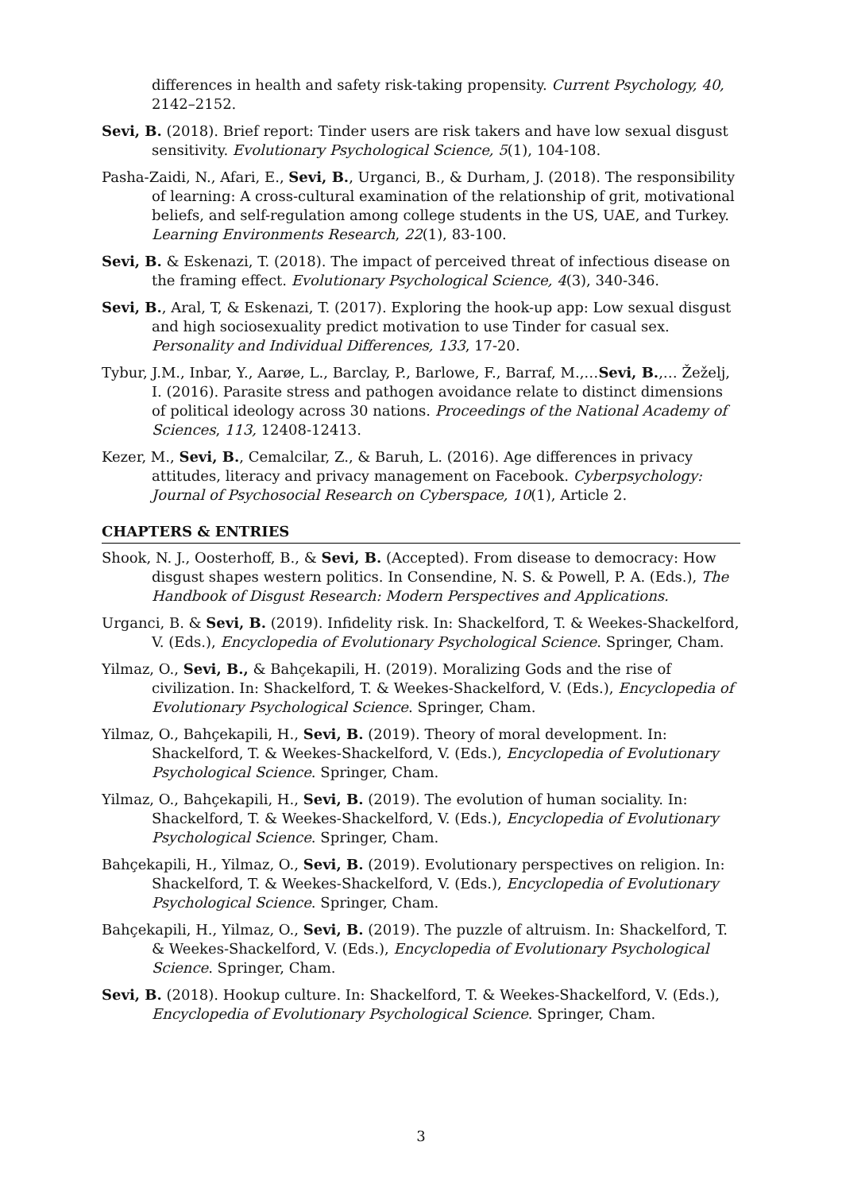differences in health and safety risk-taking propensity. Current Psychology, 40, 2142–2152.
Sevi, B. (2018). Brief report: Tinder users are risk takers and have low sexual disgust sensitivity. Evolutionary Psychological Science, 5(1), 104-108.
Pasha-Zaidi, N., Afari, E., Sevi, B., Urganci, B., & Durham, J. (2018). The responsibility of learning: A cross-cultural examination of the relationship of grit, motivational beliefs, and self-regulation among college students in the US, UAE, and Turkey. Learning Environments Research, 22(1), 83-100.
Sevi, B. & Eskenazi, T. (2018). The impact of perceived threat of infectious disease on the framing effect. Evolutionary Psychological Science, 4(3), 340-346.
Sevi, B., Aral, T, & Eskenazi, T. (2017). Exploring the hook-up app: Low sexual disgust and high sociosexuality predict motivation to use Tinder for casual sex. Personality and Individual Differences, 133, 17-20.
Tybur, J.M., Inbar, Y., Aarøe, L., Barclay, P., Barlowe, F., Barraf, M.,…Sevi, B.,… Žeželj, I. (2016). Parasite stress and pathogen avoidance relate to distinct dimensions of political ideology across 30 nations. Proceedings of the National Academy of Sciences, 113, 12408-12413.
Kezer, M., Sevi, B., Cemalcilar, Z., & Baruh, L. (2016). Age differences in privacy attitudes, literacy and privacy management on Facebook. Cyberpsychology: Journal of Psychosocial Research on Cyberspace, 10(1), Article 2.
CHAPTERS & ENTRIES
Shook, N. J., Oosterhoff, B., & Sevi, B. (Accepted). From disease to democracy: How disgust shapes western politics. In Consendine, N. S. & Powell, P. A. (Eds.), The Handbook of Disgust Research: Modern Perspectives and Applications.
Urganci, B. & Sevi, B. (2019). Infidelity risk. In: Shackelford, T. & Weekes-Shackelford, V. (Eds.), Encyclopedia of Evolutionary Psychological Science. Springer, Cham.
Yilmaz, O., Sevi, B., & Bahçekapili, H. (2019). Moralizing Gods and the rise of civilization. In: Shackelford, T. & Weekes-Shackelford, V. (Eds.), Encyclopedia of Evolutionary Psychological Science. Springer, Cham.
Yilmaz, O., Bahçekapili, H., Sevi, B. (2019). Theory of moral development. In: Shackelford, T. & Weekes-Shackelford, V. (Eds.), Encyclopedia of Evolutionary Psychological Science. Springer, Cham.
Yilmaz, O., Bahçekapili, H., Sevi, B. (2019). The evolution of human sociality. In: Shackelford, T. & Weekes-Shackelford, V. (Eds.), Encyclopedia of Evolutionary Psychological Science. Springer, Cham.
Bahçekapili, H., Yilmaz, O., Sevi, B. (2019). Evolutionary perspectives on religion. In: Shackelford, T. & Weekes-Shackelford, V. (Eds.), Encyclopedia of Evolutionary Psychological Science. Springer, Cham.
Bahçekapili, H., Yilmaz, O., Sevi, B. (2019). The puzzle of altruism. In: Shackelford, T. & Weekes-Shackelford, V. (Eds.), Encyclopedia of Evolutionary Psychological Science. Springer, Cham.
Sevi, B. (2018). Hookup culture. In: Shackelford, T. & Weekes-Shackelford, V. (Eds.), Encyclopedia of Evolutionary Psychological Science. Springer, Cham.
3